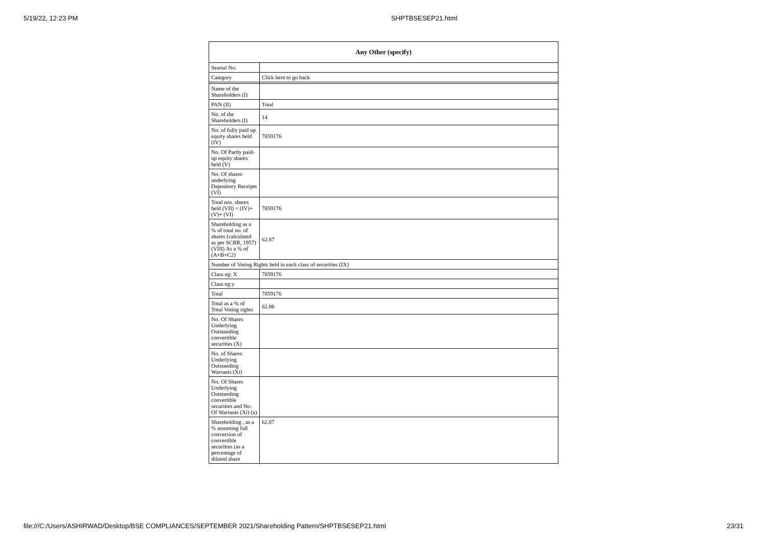5/19/22, 12:23 PM
SHPTBSESEP21.html
| Any Other (specify) | |
| --- | --- |
| Searial No. | |
| Category | Click here to go back |
| Name of the Shareholders (I) | |
| PAN (II) | Total |
| No. of the Shareholders (I) | 14 |
| No. of fully paid up equity shares held (IV) | 7859176 |
| No. Of Partly paid-up equity shares held (V) | |
| No. Of shares underlying Depository Receipts (VI) | |
| Total nos. shares held (VII) = (IV)+(V)+ (VI) | 7859176 |
| Shareholding as a % of total no. of shares (calculated as per SCRR, 1957) (VIII) As a % of (A+B+C2) | 62.87 |
| Number of Voting Rights held in each class of securities (IX) | |
| Class eg: X | 7859176 |
| Class eg:y | |
| Total | 7859176 |
| Total as a % of Total Voting rights | 62.86 |
| No. Of Shares Underlying Outstanding convertible securities (X) | |
| No. of Shares Underlying Outstanding Warrants (Xi) | |
| No. Of Shares Underlying Outstanding convertible securities and No. Of Warrants (Xi) (a) | |
| Shareholding , as a % assuming full conversion of convertible securities (as a percentage of diluted share | 62.87 |
file:///C:/Users/ASHIRWAD/Desktop/BSE COMPLIANCES/SEPTEMBER 2021/Shareholding Pattern/SHPTBSESEP21.html 23/31